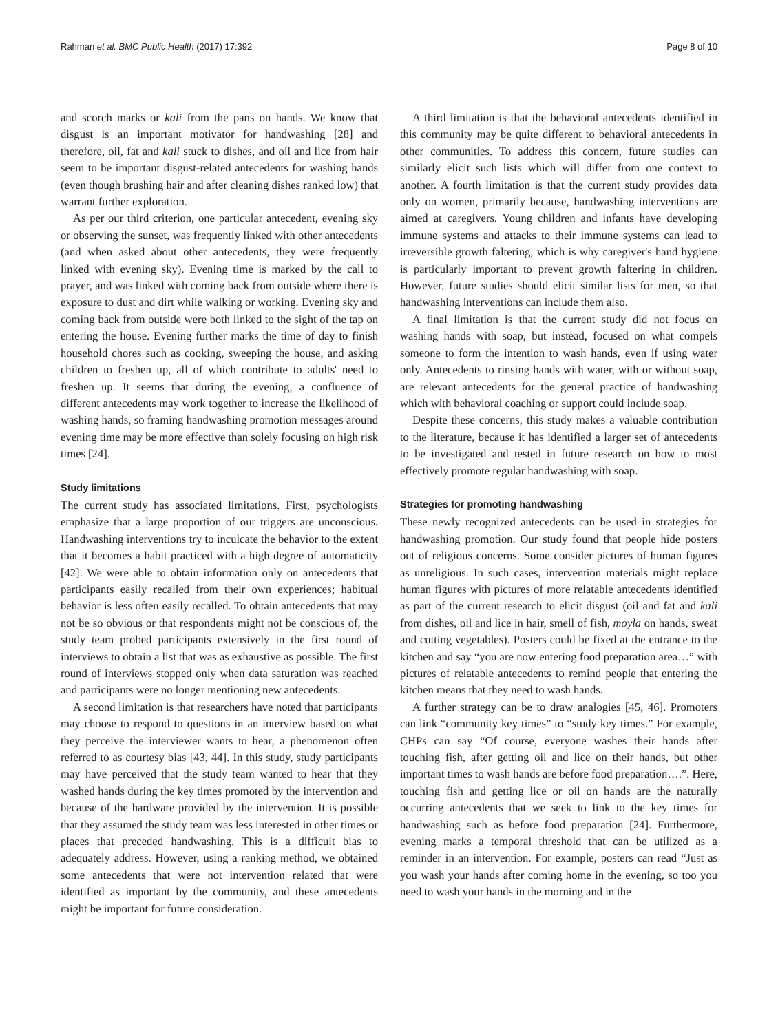Rahman et al. BMC Public Health (2017) 17:392 Page 8 of 10
and scorch marks or kali from the pans on hands. We know that disgust is an important motivator for handwashing [28] and therefore, oil, fat and kali stuck to dishes, and oil and lice from hair seem to be important disgust-related antecedents for washing hands (even though brushing hair and after cleaning dishes ranked low) that warrant further exploration.
As per our third criterion, one particular antecedent, evening sky or observing the sunset, was frequently linked with other antecedents (and when asked about other antecedents, they were frequently linked with evening sky). Evening time is marked by the call to prayer, and was linked with coming back from outside where there is exposure to dust and dirt while walking or working. Evening sky and coming back from outside were both linked to the sight of the tap on entering the house. Evening further marks the time of day to finish household chores such as cooking, sweeping the house, and asking children to freshen up, all of which contribute to adults' need to freshen up. It seems that during the evening, a confluence of different antecedents may work together to increase the likelihood of washing hands, so framing handwashing promotion messages around evening time may be more effective than solely focusing on high risk times [24].
Study limitations
The current study has associated limitations. First, psychologists emphasize that a large proportion of our triggers are unconscious. Handwashing interventions try to inculcate the behavior to the extent that it becomes a habit practiced with a high degree of automaticity [42]. We were able to obtain information only on antecedents that participants easily recalled from their own experiences; habitual behavior is less often easily recalled. To obtain antecedents that may not be so obvious or that respondents might not be conscious of, the study team probed participants extensively in the first round of interviews to obtain a list that was as exhaustive as possible. The first round of interviews stopped only when data saturation was reached and participants were no longer mentioning new antecedents.
A second limitation is that researchers have noted that participants may choose to respond to questions in an interview based on what they perceive the interviewer wants to hear, a phenomenon often referred to as courtesy bias [43, 44]. In this study, study participants may have perceived that the study team wanted to hear that they washed hands during the key times promoted by the intervention and because of the hardware provided by the intervention. It is possible that they assumed the study team was less interested in other times or places that preceded handwashing. This is a difficult bias to adequately address. However, using a ranking method, we obtained some antecedents that were not intervention related that were identified as important by the community, and these antecedents might be important for future consideration.
A third limitation is that the behavioral antecedents identified in this community may be quite different to behavioral antecedents in other communities. To address this concern, future studies can similarly elicit such lists which will differ from one context to another. A fourth limitation is that the current study provides data only on women, primarily because, handwashing interventions are aimed at caregivers. Young children and infants have developing immune systems and attacks to their immune systems can lead to irreversible growth faltering, which is why caregiver's hand hygiene is particularly important to prevent growth faltering in children. However, future studies should elicit similar lists for men, so that handwashing interventions can include them also.
A final limitation is that the current study did not focus on washing hands with soap, but instead, focused on what compels someone to form the intention to wash hands, even if using water only. Antecedents to rinsing hands with water, with or without soap, are relevant antecedents for the general practice of handwashing which with behavioral coaching or support could include soap.
Despite these concerns, this study makes a valuable contribution to the literature, because it has identified a larger set of antecedents to be investigated and tested in future research on how to most effectively promote regular handwashing with soap.
Strategies for promoting handwashing
These newly recognized antecedents can be used in strategies for handwashing promotion. Our study found that people hide posters out of religious concerns. Some consider pictures of human figures as unreligious. In such cases, intervention materials might replace human figures with pictures of more relatable antecedents identified as part of the current research to elicit disgust (oil and fat and kali from dishes, oil and lice in hair, smell of fish, moyla on hands, sweat and cutting vegetables). Posters could be fixed at the entrance to the kitchen and say “you are now entering food preparation area…” with pictures of relatable antecedents to remind people that entering the kitchen means that they need to wash hands.
A further strategy can be to draw analogies [45, 46]. Promoters can link “community key times” to “study key times.” For example, CHPs can say “Of course, everyone washes their hands after touching fish, after getting oil and lice on their hands, but other important times to wash hands are before food preparation….”. Here, touching fish and getting lice or oil on hands are the naturally occurring antecedents that we seek to link to the key times for handwashing such as before food preparation [24]. Furthermore, evening marks a temporal threshold that can be utilized as a reminder in an intervention. For example, posters can read “Just as you wash your hands after coming home in the evening, so too you need to wash your hands in the morning and in the